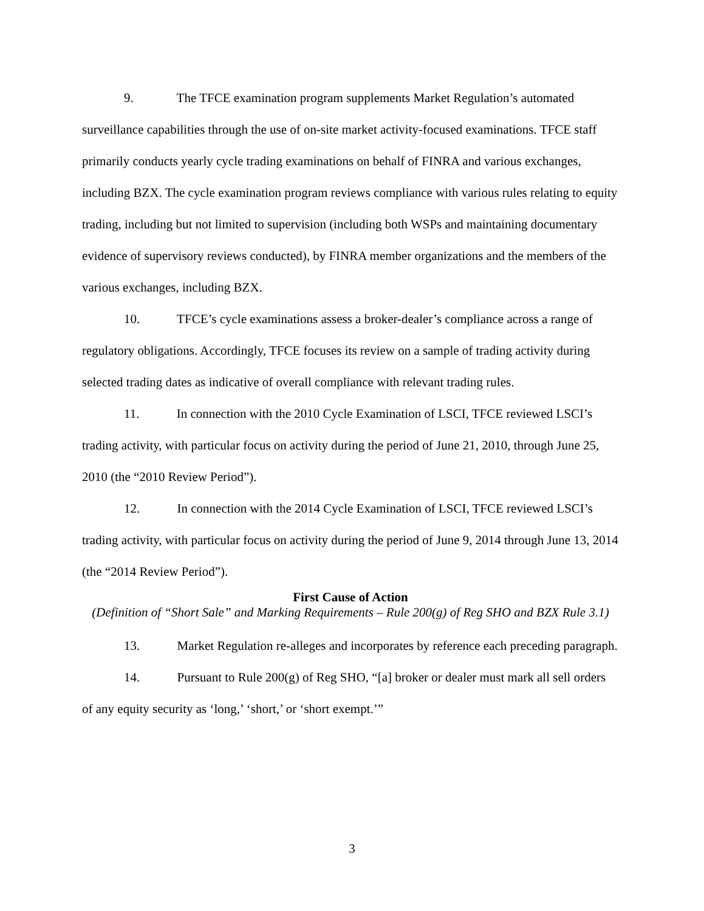9. The TFCE examination program supplements Market Regulation’s automated surveillance capabilities through the use of on-site market activity-focused examinations. TFCE staff primarily conducts yearly cycle trading examinations on behalf of FINRA and various exchanges, including BZX. The cycle examination program reviews compliance with various rules relating to equity trading, including but not limited to supervision (including both WSPs and maintaining documentary evidence of supervisory reviews conducted), by FINRA member organizations and the members of the various exchanges, including BZX.
10. TFCE’s cycle examinations assess a broker-dealer’s compliance across a range of regulatory obligations. Accordingly, TFCE focuses its review on a sample of trading activity during selected trading dates as indicative of overall compliance with relevant trading rules.
11. In connection with the 2010 Cycle Examination of LSCI, TFCE reviewed LSCI’s trading activity, with particular focus on activity during the period of June 21, 2010, through June 25, 2010 (the “2010 Review Period”).
12. In connection with the 2014 Cycle Examination of LSCI, TFCE reviewed LSCI’s trading activity, with particular focus on activity during the period of June 9, 2014 through June 13, 2014 (the “2014 Review Period”).
First Cause of Action
(Definition of “Short Sale” and Marking Requirements – Rule 200(g) of Reg SHO and BZX Rule 3.1)
13. Market Regulation re-alleges and incorporates by reference each preceding paragraph.
14. Pursuant to Rule 200(g) of Reg SHO, “[a] broker or dealer must mark all sell orders of any equity security as ‘long,’ ‘short,’ or ‘short exempt.’”
3